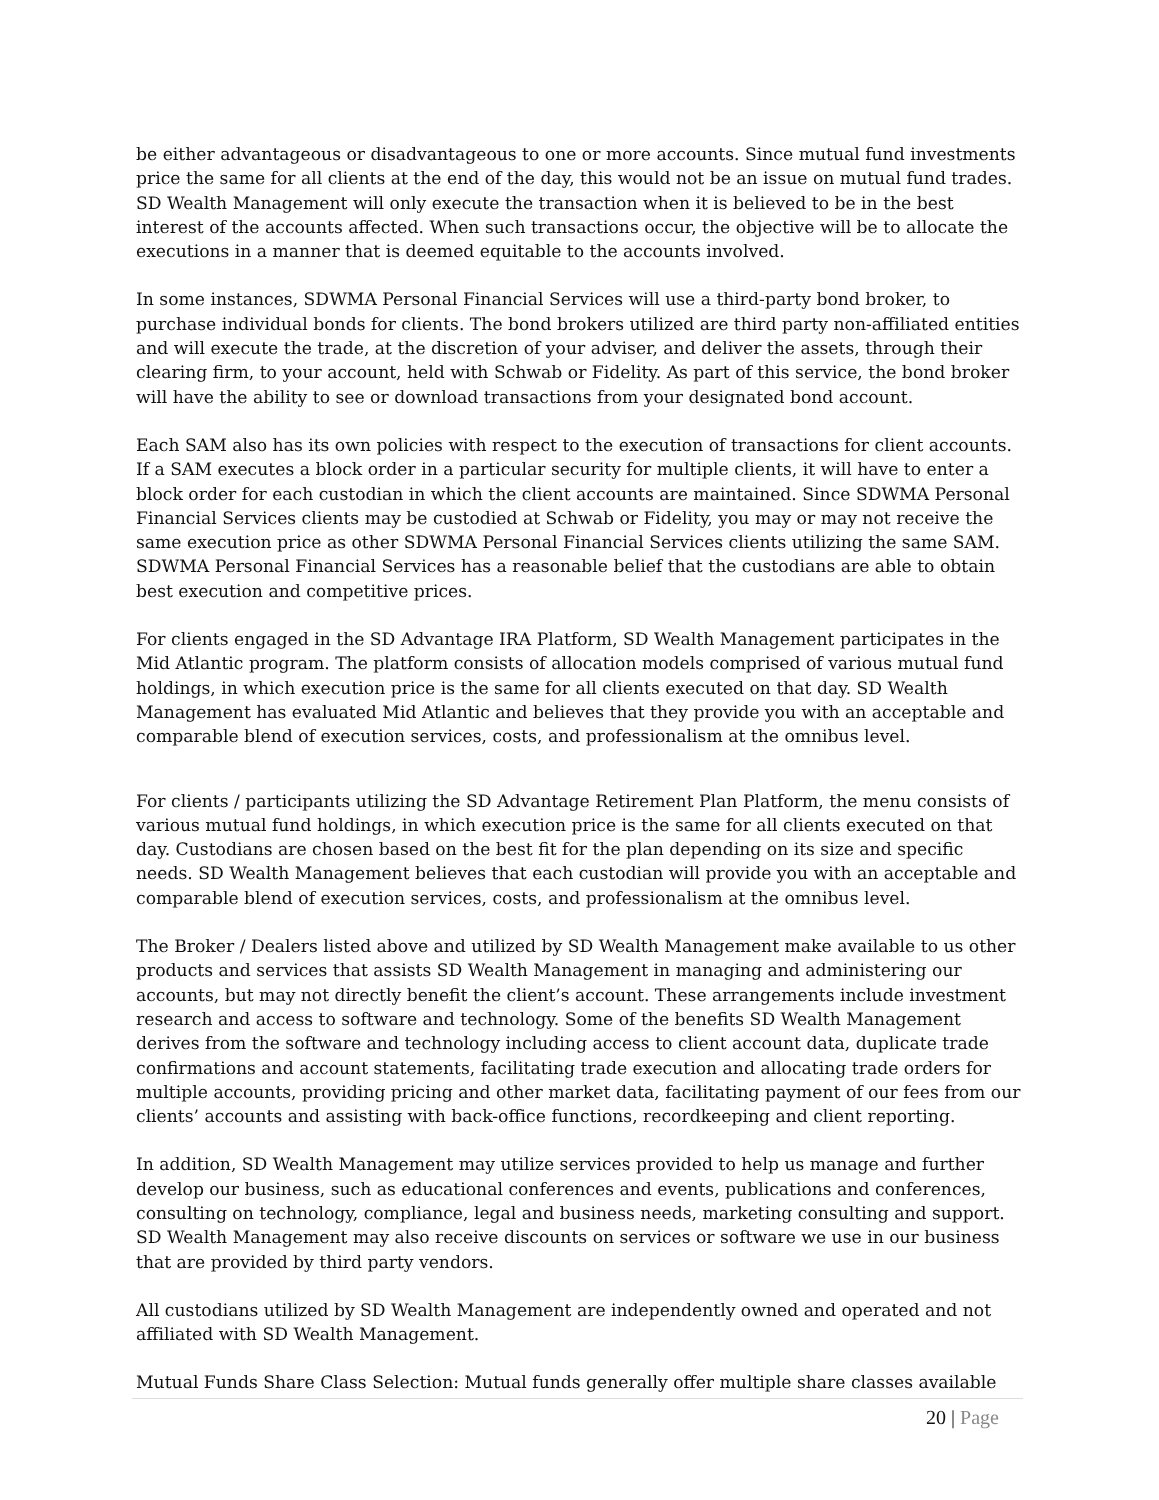be either advantageous or disadvantageous to one or more accounts. Since mutual fund investments price the same for all clients at the end of the day, this would not be an issue on mutual fund trades. SD Wealth Management will only execute the transaction when it is believed to be in the best interest of the accounts affected. When such transactions occur, the objective will be to allocate the executions in a manner that is deemed equitable to the accounts involved.
In some instances, SDWMA Personal Financial Services will use a third-party bond broker, to purchase individual bonds for clients. The bond brokers utilized are third party non-affiliated entities and will execute the trade, at the discretion of your adviser, and deliver the assets, through their clearing firm, to your account, held with Schwab or Fidelity. As part of this service, the bond broker will have the ability to see or download transactions from your designated bond account.
Each SAM also has its own policies with respect to the execution of transactions for client accounts. If a SAM executes a block order in a particular security for multiple clients, it will have to enter a block order for each custodian in which the client accounts are maintained. Since SDWMA Personal Financial Services clients may be custodied at Schwab or Fidelity, you may or may not receive the same execution price as other SDWMA Personal Financial Services clients utilizing the same SAM. SDWMA Personal Financial Services has a reasonable belief that the custodians are able to obtain best execution and competitive prices.
For clients engaged in the SD Advantage IRA Platform, SD Wealth Management participates in the Mid Atlantic program. The platform consists of allocation models comprised of various mutual fund holdings, in which execution price is the same for all clients executed on that day. SD Wealth Management has evaluated Mid Atlantic and believes that they provide you with an acceptable and comparable blend of execution services, costs, and professionalism at the omnibus level.
For clients / participants utilizing the SD Advantage Retirement Plan Platform, the menu consists of various mutual fund holdings, in which execution price is the same for all clients executed on that day. Custodians are chosen based on the best fit for the plan depending on its size and specific needs. SD Wealth Management believes that each custodian will provide you with an acceptable and comparable blend of execution services, costs, and professionalism at the omnibus level.
The Broker / Dealers listed above and utilized by SD Wealth Management make available to us other products and services that assists SD Wealth Management in managing and administering our accounts, but may not directly benefit the client’s account. These arrangements include investment research and access to software and technology. Some of the benefits SD Wealth Management derives from the software and technology including access to client account data, duplicate trade confirmations and account statements, facilitating trade execution and allocating trade orders for multiple accounts, providing pricing and other market data, facilitating payment of our fees from our clients’ accounts and assisting with back-office functions, recordkeeping and client reporting.
In addition, SD Wealth Management may utilize services provided to help us manage and further develop our business, such as educational conferences and events, publications and conferences, consulting on technology, compliance, legal and business needs, marketing consulting and support. SD Wealth Management may also receive discounts on services or software we use in our business that are provided by third party vendors.
All custodians utilized by SD Wealth Management are independently owned and operated and not affiliated with SD Wealth Management.
Mutual Funds Share Class Selection: Mutual funds generally offer multiple share classes available
20 | Page